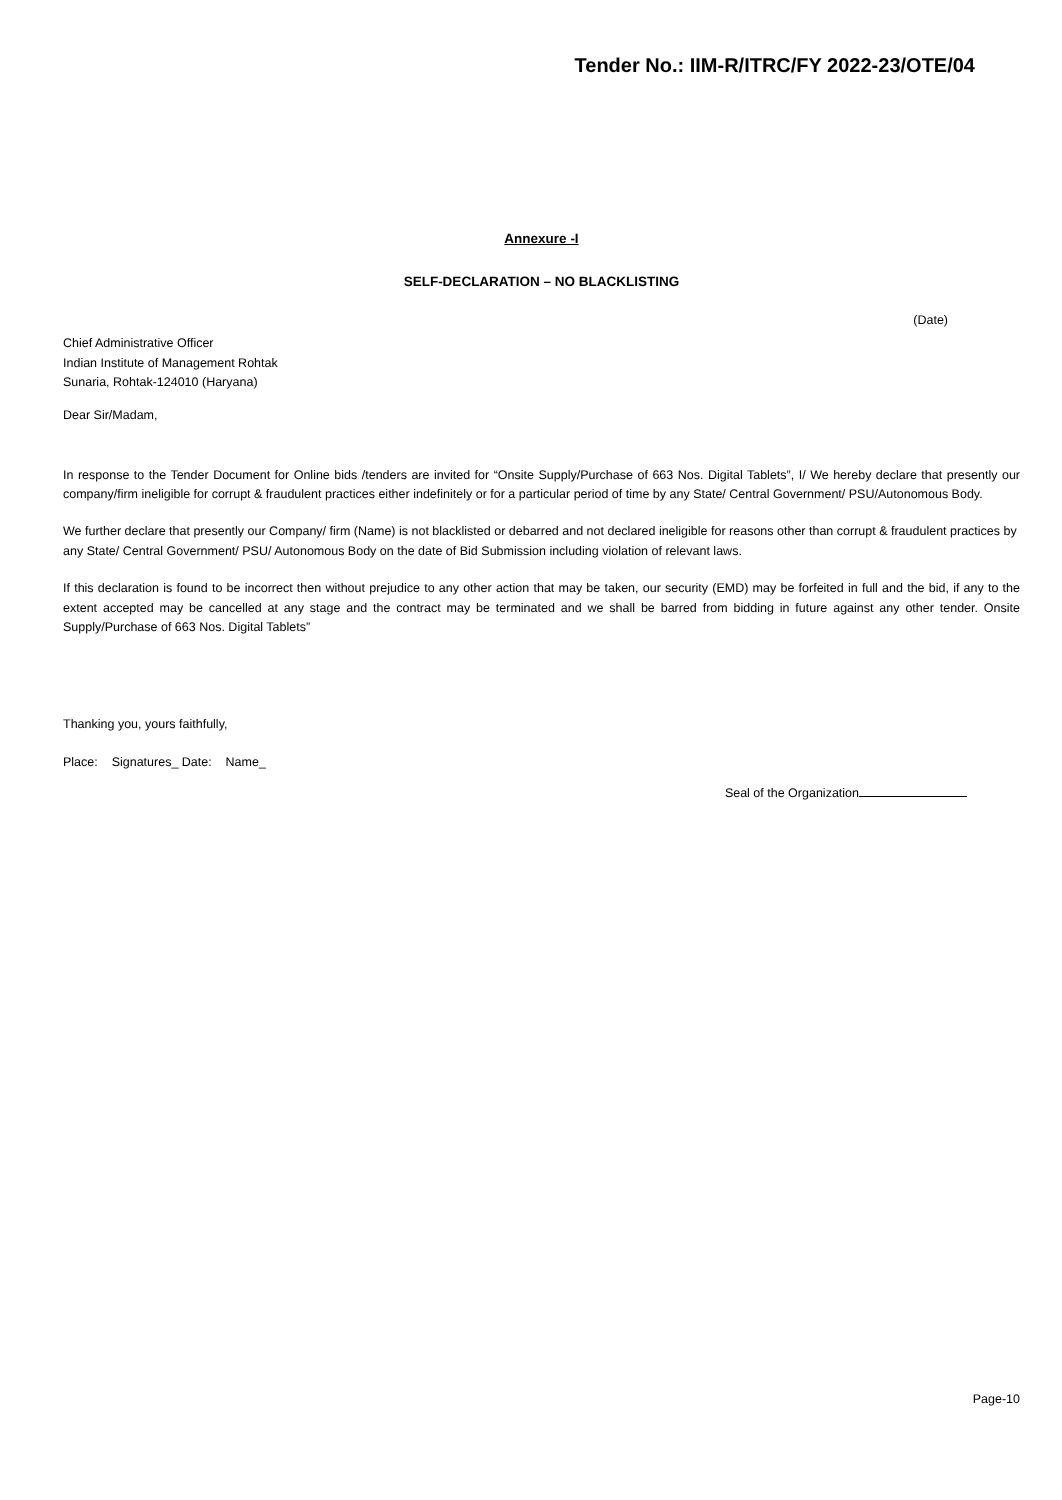Tender No.: IIM-R/ITRC/FY 2022-23/OTE/04
Annexure -I
SELF-DECLARATION – NO BLACKLISTING
(Date)
Chief Administrative Officer
Indian Institute of Management Rohtak
Sunaria, Rohtak-124010 (Haryana)
Dear Sir/Madam,
In response to the Tender Document for Online bids /tenders are invited for “Onsite Supply/Purchase of 663 Nos. Digital Tablets”, I/ We hereby declare that presently our company/firm ineligible for corrupt & fraudulent practices either indefinitely or for a particular period of time by any State/ Central Government/ PSU/Autonomous Body.
We further declare that presently our Company/ firm (Name) is not blacklisted or debarred and not declared ineligible for reasons other than corrupt & fraudulent practices by any State/ Central Government/ PSU/ Autonomous Body on the date of Bid Submission including violation of relevant laws.
If this declaration is found to be incorrect then without prejudice to any other action that may be taken, our security (EMD) may be forfeited in full and the bid, if any to the extent accepted may be cancelled at any stage and the contract may be terminated and we shall be barred from bidding in future against any other tender. Onsite Supply/Purchase of 663 Nos. Digital Tablets”
Thanking you, yours faithfully,
Place: Signatures_ Date: Name_
Seal of the Organization
Page-10